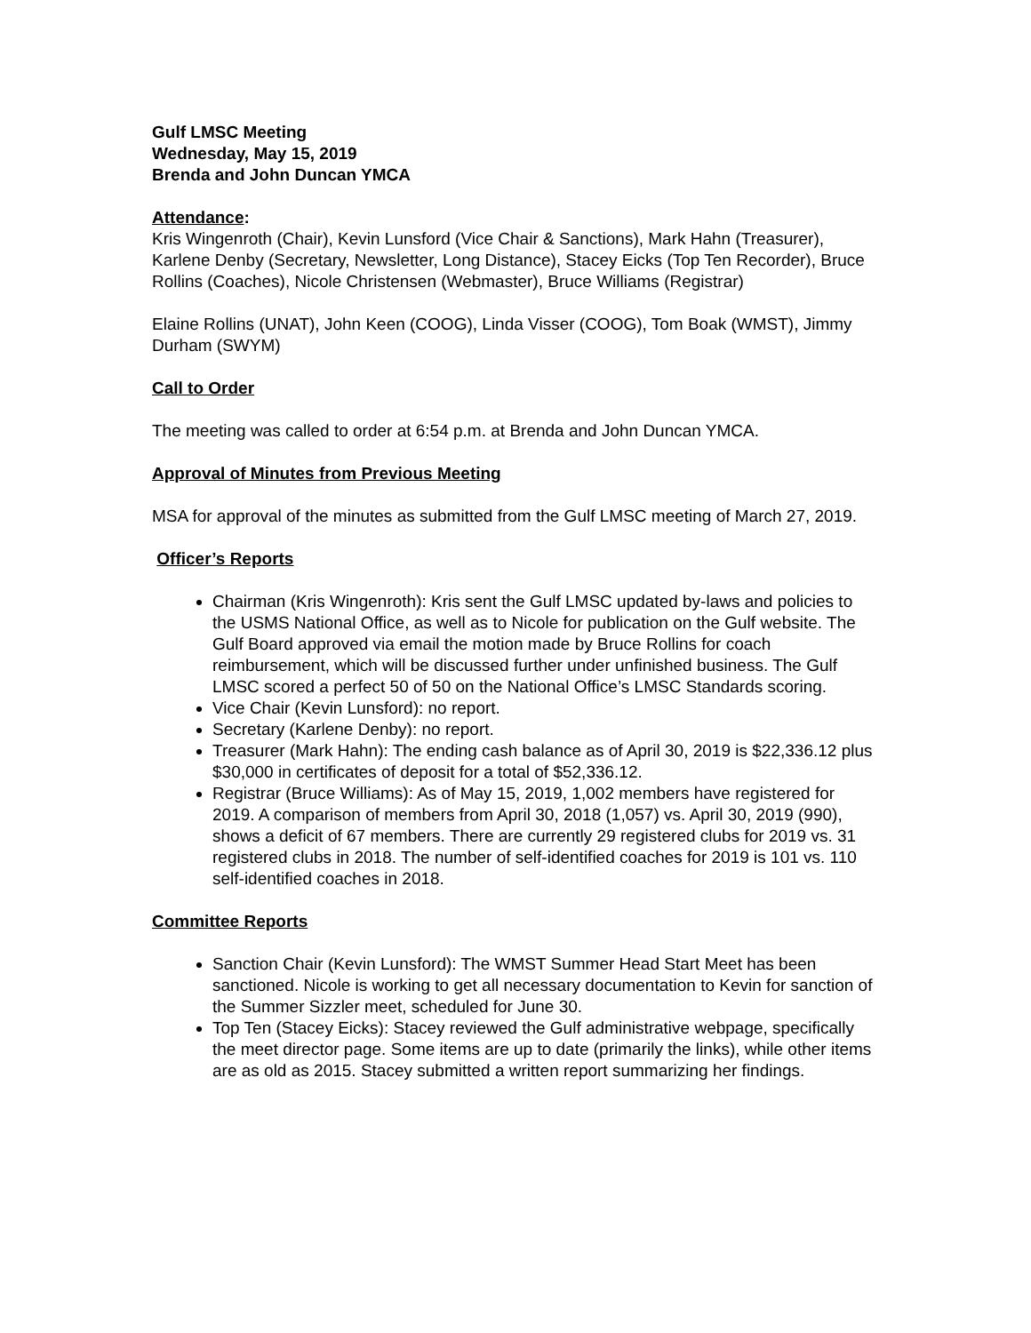Gulf LMSC Meeting
Wednesday, May 15, 2019
Brenda and John Duncan YMCA
Attendance:
Kris Wingenroth (Chair), Kevin Lunsford (Vice Chair & Sanctions), Mark Hahn (Treasurer), Karlene Denby (Secretary, Newsletter, Long Distance), Stacey Eicks (Top Ten Recorder), Bruce Rollins (Coaches), Nicole Christensen (Webmaster), Bruce Williams (Registrar)
Elaine Rollins (UNAT), John Keen (COOG), Linda Visser (COOG), Tom Boak (WMST), Jimmy Durham (SWYM)
Call to Order
The meeting was called to order at 6:54 p.m. at Brenda and John Duncan YMCA.
Approval of Minutes from Previous Meeting
MSA for approval of the minutes as submitted from the Gulf LMSC meeting of March 27, 2019.
Officer’s Reports
Chairman (Kris Wingenroth): Kris sent the Gulf LMSC updated by-laws and policies to the USMS National Office, as well as to Nicole for publication on the Gulf website. The Gulf Board approved via email the motion made by Bruce Rollins for coach reimbursement, which will be discussed further under unfinished business. The Gulf LMSC scored a perfect 50 of 50 on the National Office’s LMSC Standards scoring.
Vice Chair (Kevin Lunsford): no report.
Secretary (Karlene Denby): no report.
Treasurer (Mark Hahn): The ending cash balance as of April 30, 2019 is $22,336.12 plus $30,000 in certificates of deposit for a total of $52,336.12.
Registrar (Bruce Williams): As of May 15, 2019, 1,002 members have registered for 2019. A comparison of members from April 30, 2018 (1,057) vs. April 30, 2019 (990), shows a deficit of 67 members. There are currently 29 registered clubs for 2019 vs. 31 registered clubs in 2018. The number of self-identified coaches for 2019 is 101 vs. 110 self-identified coaches in 2018.
Committee Reports
Sanction Chair (Kevin Lunsford): The WMST Summer Head Start Meet has been sanctioned. Nicole is working to get all necessary documentation to Kevin for sanction of the Summer Sizzler meet, scheduled for June 30.
Top Ten (Stacey Eicks): Stacey reviewed the Gulf administrative webpage, specifically the meet director page. Some items are up to date (primarily the links), while other items are as old as 2015. Stacey submitted a written report summarizing her findings.